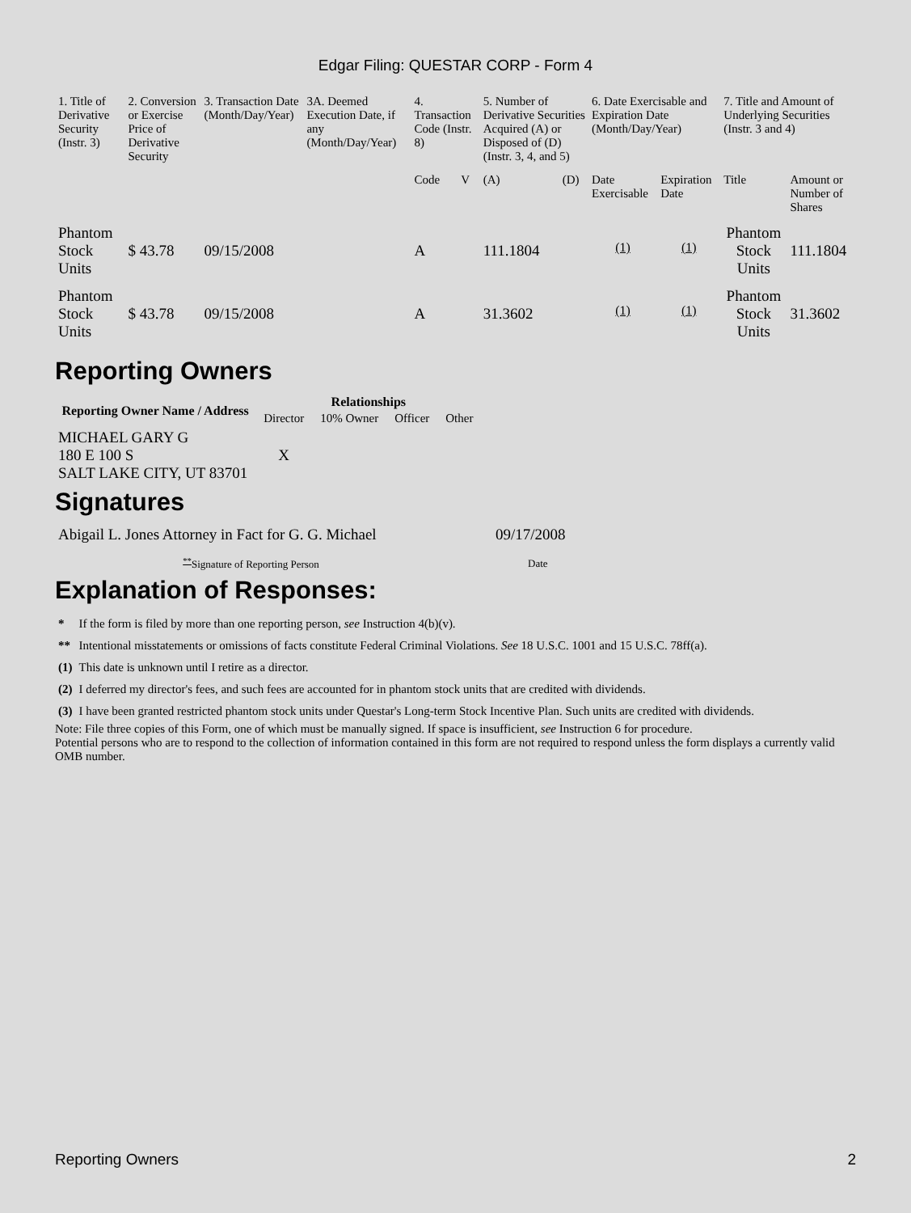Edgar Filing: QUESTAR CORP - Form 4
| 1. Title of Derivative Security (Instr. 3) | 2. Conversion or Exercise Price of Derivative Security | 3. Transaction Date (Month/Day/Year) | 3A. Deemed Execution Date, if any (Month/Day/Year) | 4. Transaction Code (Instr. 8) | | 5. Number of Derivative Securities Acquired (A) or Disposed of (D) (Instr. 3, 4, and 5) | | 6. Date Exercisable and Expiration Date (Month/Day/Year) | | 7. Title and Amount of Underlying Securities (Instr. 3 and 4) | |
| | | | | Code | V | (A) | (D) | Date Exercisable | Expiration Date | Title | Amount or Number of Shares |
| Phantom Stock Units | $ 43.78 | 09/15/2008 | | A | | 111.1804 | | <sup>(1)</sup> | <sup>(1)</sup> | Phantom Stock Units | 111.1804 |
| Phantom Stock Units | $ 43.78 | 09/15/2008 | | A | | 31.3602 | | <sup>(1)</sup> | <sup>(1)</sup> | Phantom Stock Units | 31.3602 |
Reporting Owners
| Reporting Owner Name / Address | Relationships | | | |
| --- | --- | --- | --- | --- |
| | Director | 10% Owner | Officer | Other |
| MICHAEL GARY G 180 E 100 S SALT LAKE CITY, UT 83701 | X | | | |
Signatures
| Abigail L. Jones Attorney in Fact for G. G. Michael | 09/17/2008 |
| <sup>**</sup> Signature of Reporting Person | Date |
Explanation of Responses:
| * | If the form is filed by more than one reporting person, see Instruction 4(b)(v). |
| ** | Intentional misstatements or omissions of facts constitute Federal Criminal Violations. See 18 U.S.C. 1001 and 15 U.S.C. 78ff(a). |
| (1) | This date is unknown until I retire as a director. |
| (2) | I deferred my director's fees, and such fees are accounted for in phantom stock units that are credited with dividends. |
| (3) | I have been granted restricted phantom stock units under Questar's Long-term Stock Incentive Plan. Such units are credited with dividends. |
Note: File three copies of this Form, one of which must be manually signed. If space is insufficient, see Instruction 6 for procedure.
Potential persons who are to respond to the collection of information contained in this form are not required to respond unless the form displays a currently valid OMB number.
Reporting Owners 2